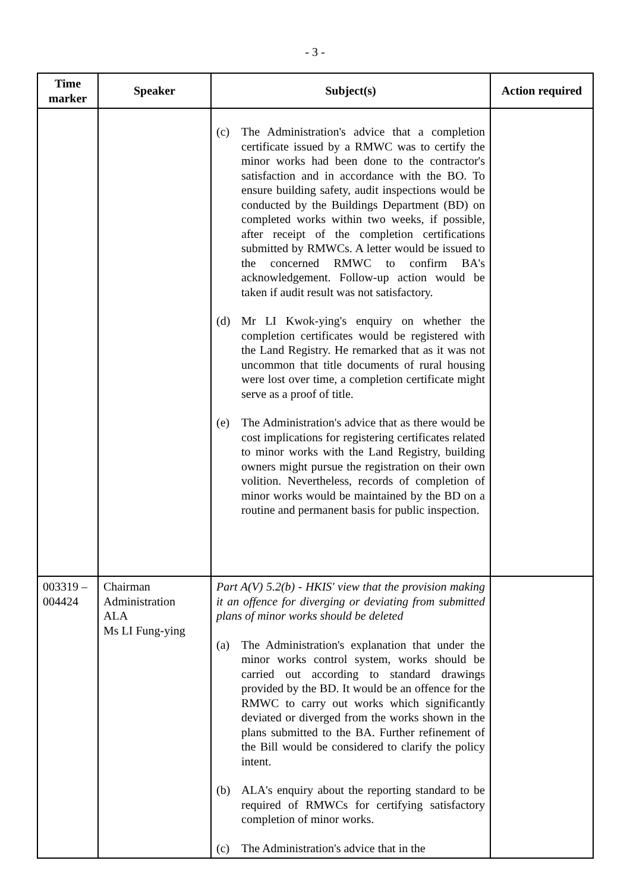- 3 -
| Time marker | Speaker | Subject(s) | Action required |
| --- | --- | --- | --- |
| | | (c) The Administration's advice that a completion certificate issued by a RMWC was to certify the minor works had been done to the contractor's satisfaction and in accordance with the BO. To ensure building safety, audit inspections would be conducted by the Buildings Department (BD) on completed works within two weeks, if possible, after receipt of the completion certifications submitted by RMWCs. A letter would be issued to the concerned RMWC to confirm BA's acknowledgement. Follow-up action would be taken if audit result was not satisfactory. (d) Mr LI Kwok-ying's enquiry on whether the completion certificates would be registered with the Land Registry. He remarked that as it was not uncommon that title documents of rural housing were lost over time, a completion certificate might serve as a proof of title. (e) The Administration's advice that as there would be cost implications for registering certificates related to minor works with the Land Registry, building owners might pursue the registration on their own volition. Nevertheless, records of completion of minor works would be maintained by the BD on a routine and permanent basis for public inspection. | |
| 003319 – 004424 | Chairman Administration ALA Ms LI Fung-ying | Part A(V) 5.2(b) - HKIS' view that the provision making it an offence for diverging or deviating from submitted plans of minor works should be deleted (a) The Administration's explanation that under the minor works control system, works should be carried out according to standard drawings provided by the BD. It would be an offence for the RMWC to carry out works which significantly deviated or diverged from the works shown in the plans submitted to the BA. Further refinement of the Bill would be considered to clarify the policy intent. (b) ALA's enquiry about the reporting standard to be required of RMWCs for certifying satisfactory completion of minor works. (c) The Administration's advice that in the | |